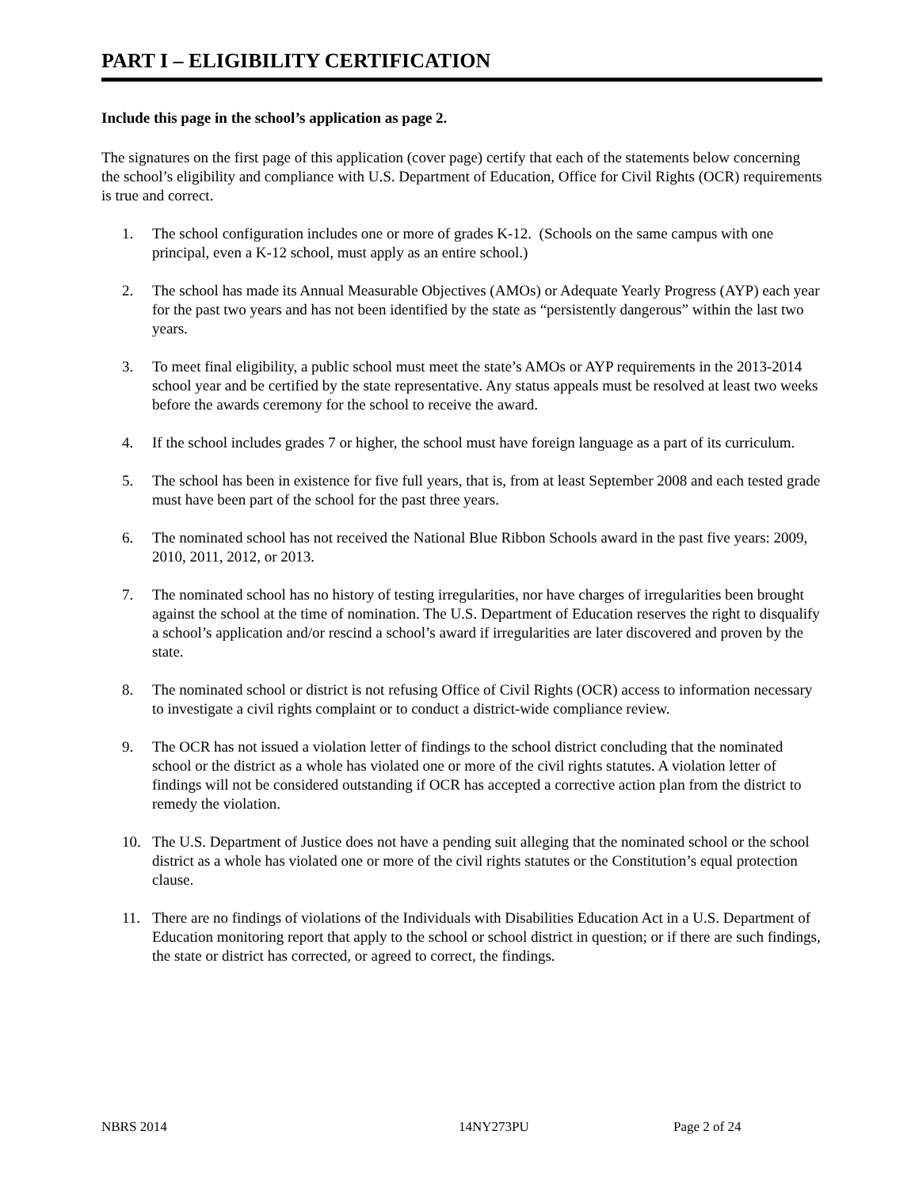PART I – ELIGIBILITY CERTIFICATION
Include this page in the school’s application as page 2.
The signatures on the first page of this application (cover page) certify that each of the statements below concerning the school’s eligibility and compliance with U.S. Department of Education, Office for Civil Rights (OCR) requirements is true and correct.
1. The school configuration includes one or more of grades K-12. (Schools on the same campus with one principal, even a K-12 school, must apply as an entire school.)
2. The school has made its Annual Measurable Objectives (AMOs) or Adequate Yearly Progress (AYP) each year for the past two years and has not been identified by the state as “persistently dangerous” within the last two years.
3. To meet final eligibility, a public school must meet the state’s AMOs or AYP requirements in the 2013-2014 school year and be certified by the state representative. Any status appeals must be resolved at least two weeks before the awards ceremony for the school to receive the award.
4. If the school includes grades 7 or higher, the school must have foreign language as a part of its curriculum.
5. The school has been in existence for five full years, that is, from at least September 2008 and each tested grade must have been part of the school for the past three years.
6. The nominated school has not received the National Blue Ribbon Schools award in the past five years: 2009, 2010, 2011, 2012, or 2013.
7. The nominated school has no history of testing irregularities, nor have charges of irregularities been brought against the school at the time of nomination. The U.S. Department of Education reserves the right to disqualify a school’s application and/or rescind a school’s award if irregularities are later discovered and proven by the state.
8. The nominated school or district is not refusing Office of Civil Rights (OCR) access to information necessary to investigate a civil rights complaint or to conduct a district-wide compliance review.
9. The OCR has not issued a violation letter of findings to the school district concluding that the nominated school or the district as a whole has violated one or more of the civil rights statutes. A violation letter of findings will not be considered outstanding if OCR has accepted a corrective action plan from the district to remedy the violation.
10. The U.S. Department of Justice does not have a pending suit alleging that the nominated school or the school district as a whole has violated one or more of the civil rights statutes or the Constitution’s equal protection clause.
11. There are no findings of violations of the Individuals with Disabilities Education Act in a U.S. Department of Education monitoring report that apply to the school or school district in question; or if there are such findings, the state or district has corrected, or agreed to correct, the findings.
NBRS 2014 14NY273PU Page 2 of 24